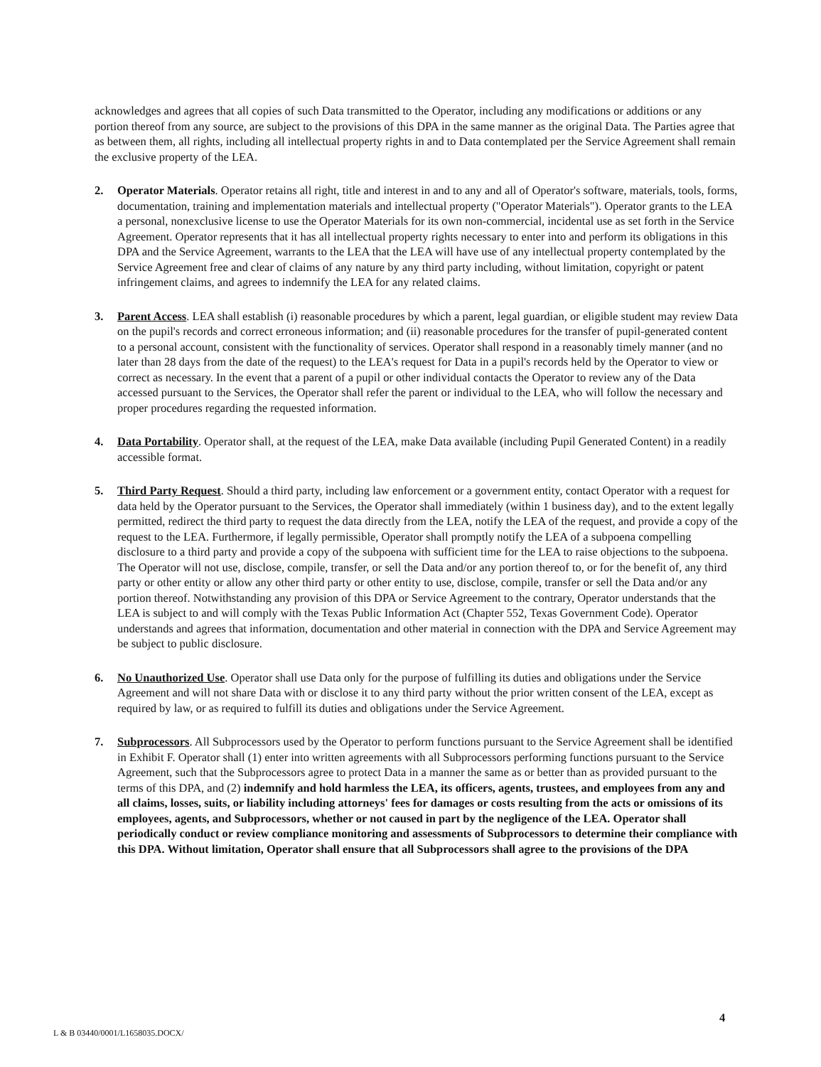acknowledges and agrees that all copies of such Data transmitted to the Operator, including any modifications or additions or any portion thereof from any source, are subject to the provisions of this DPA in the same manner as the original Data. The Parties agree that as between them, all rights, including all intellectual property rights in and to Data contemplated per the Service Agreement shall remain the exclusive property of the LEA.
2. Operator Materials. Operator retains all right, title and interest in and to any and all of Operator's software, materials, tools, forms, documentation, training and implementation materials and intellectual property ("Operator Materials"). Operator grants to the LEA a personal, nonexclusive license to use the Operator Materials for its own non-commercial, incidental use as set forth in the Service Agreement. Operator represents that it has all intellectual property rights necessary to enter into and perform its obligations in this DPA and the Service Agreement, warrants to the LEA that the LEA will have use of any intellectual property contemplated by the Service Agreement free and clear of claims of any nature by any third party including, without limitation, copyright or patent infringement claims, and agrees to indemnify the LEA for any related claims.
3. Parent Access. LEA shall establish (i) reasonable procedures by which a parent, legal guardian, or eligible student may review Data on the pupil's records and correct erroneous information; and (ii) reasonable procedures for the transfer of pupil-generated content to a personal account, consistent with the functionality of services. Operator shall respond in a reasonably timely manner (and no later than 28 days from the date of the request) to the LEA's request for Data in a pupil's records held by the Operator to view or correct as necessary. In the event that a parent of a pupil or other individual contacts the Operator to review any of the Data accessed pursuant to the Services, the Operator shall refer the parent or individual to the LEA, who will follow the necessary and proper procedures regarding the requested information.
4. Data Portability. Operator shall, at the request of the LEA, make Data available (including Pupil Generated Content) in a readily accessible format.
5. Third Party Request. Should a third party, including law enforcement or a government entity, contact Operator with a request for data held by the Operator pursuant to the Services, the Operator shall immediately (within 1 business day), and to the extent legally permitted, redirect the third party to request the data directly from the LEA, notify the LEA of the request, and provide a copy of the request to the LEA. Furthermore, if legally permissible, Operator shall promptly notify the LEA of a subpoena compelling disclosure to a third party and provide a copy of the subpoena with sufficient time for the LEA to raise objections to the subpoena. The Operator will not use, disclose, compile, transfer, or sell the Data and/or any portion thereof to, or for the benefit of, any third party or other entity or allow any other third party or other entity to use, disclose, compile, transfer or sell the Data and/or any portion thereof. Notwithstanding any provision of this DPA or Service Agreement to the contrary, Operator understands that the LEA is subject to and will comply with the Texas Public Information Act (Chapter 552, Texas Government Code). Operator understands and agrees that information, documentation and other material in connection with the DPA and Service Agreement may be subject to public disclosure.
6. No Unauthorized Use. Operator shall use Data only for the purpose of fulfilling its duties and obligations under the Service Agreement and will not share Data with or disclose it to any third party without the prior written consent of the LEA, except as required by law, or as required to fulfill its duties and obligations under the Service Agreement.
7. Subprocessors. All Subprocessors used by the Operator to perform functions pursuant to the Service Agreement shall be identified in Exhibit F. Operator shall (1) enter into written agreements with all Subprocessors performing functions pursuant to the Service Agreement, such that the Subprocessors agree to protect Data in a manner the same as or better than as provided pursuant to the terms of this DPA, and (2) indemnify and hold harmless the LEA, its officers, agents, trustees, and employees from any and all claims, losses, suits, or liability including attorneys' fees for damages or costs resulting from the acts or omissions of its employees, agents, and Subprocessors, whether or not caused in part by the negligence of the LEA. Operator shall periodically conduct or review compliance monitoring and assessments of Subprocessors to determine their compliance with this DPA. Without limitation, Operator shall ensure that all Subprocessors shall agree to the provisions of the DPA
4
L & B 03440/0001/L1658035.DOCX/